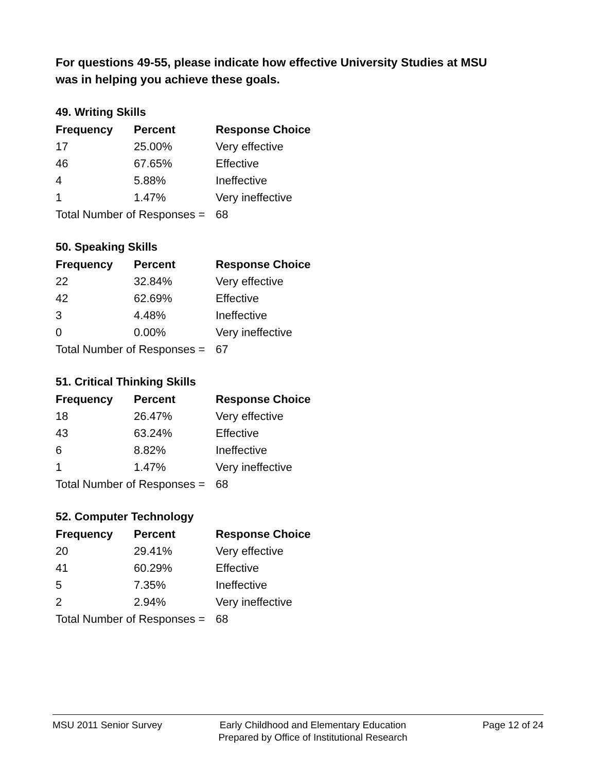For questions 49-55, please indicate how effective University Studies at MSU
was in helping you achieve these goals.
49. Writing Skills
| Frequency | Percent | Response Choice |
| --- | --- | --- |
| 17 | 25.00% | Very effective |
| 46 | 67.65% | Effective |
| 4 | 5.88% | Ineffective |
| 1 | 1.47% | Very ineffective |
| Total Number of Responses = | | 68 |
50. Speaking Skills
| Frequency | Percent | Response Choice |
| --- | --- | --- |
| 22 | 32.84% | Very effective |
| 42 | 62.69% | Effective |
| 3 | 4.48% | Ineffective |
| 0 | 0.00% | Very ineffective |
| Total Number of Responses = | | 67 |
51. Critical Thinking Skills
| Frequency | Percent | Response Choice |
| --- | --- | --- |
| 18 | 26.47% | Very effective |
| 43 | 63.24% | Effective |
| 6 | 8.82% | Ineffective |
| 1 | 1.47% | Very ineffective |
| Total Number of Responses = | | 68 |
52. Computer Technology
| Frequency | Percent | Response Choice |
| --- | --- | --- |
| 20 | 29.41% | Very effective |
| 41 | 60.29% | Effective |
| 5 | 7.35% | Ineffective |
| 2 | 2.94% | Very ineffective |
| Total Number of Responses = | | 68 |
MSU 2011 Senior Survey Early Childhood and Elementary Education
Prepared by Office of Institutional Research
Page 12 of 24